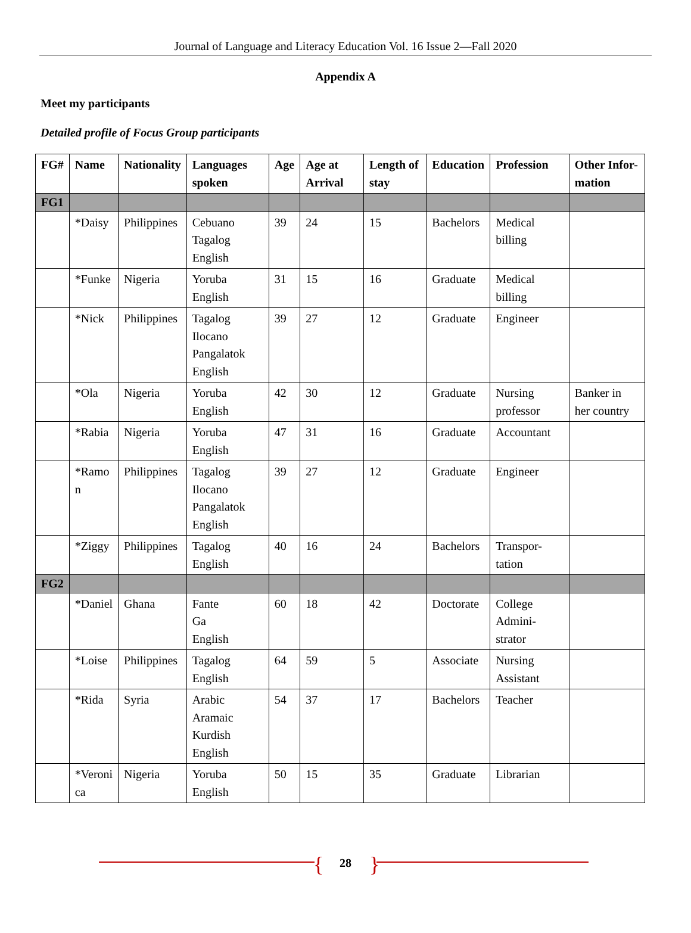Journal of Language and Literacy Education Vol. 16 Issue 2—Fall 2020
Appendix A
Meet my participants
Detailed profile of Focus Group participants
| FG# | Name | Nationality | Languages spoken | Age | Age at Arrival | Length of stay | Education | Profession | Other Infor- mation |
| --- | --- | --- | --- | --- | --- | --- | --- | --- | --- |
| FG1 | | | | | | | | | |
| | *Daisy | Philippines | Cebuano Tagalog English | 39 | 24 | 15 | Bachelors | Medical billing | |
| | *Funke | Nigeria | Yoruba English | 31 | 15 | 16 | Graduate | Medical billing | |
| | *Nick | Philippines | Tagalog Ilocano Pangalatok English | 39 | 27 | 12 | Graduate | Engineer | |
| | *Ola | Nigeria | Yoruba English | 42 | 30 | 12 | Graduate | Nursing professor | Banker in her country |
| | *Rabia | Nigeria | Yoruba English | 47 | 31 | 16 | Graduate | Accountant | |
| | *Ramo n | Philippines | Tagalog Ilocano Pangalatok English | 39 | 27 | 12 | Graduate | Engineer | |
| | *Ziggy | Philippines | Tagalog English | 40 | 16 | 24 | Bachelors | Transpor- tation | |
| FG2 | | | | | | | | | |
| | *Daniel | Ghana | Fante Ga English | 60 | 18 | 42 | Doctorate | College Admini- strator | |
| | *Loise | Philippines | Tagalog English | 64 | 59 | 5 | Associate | Nursing Assistant | |
| | *Rida | Syria | Arabic Aramaic Kurdish English | 54 | 37 | 17 | Bachelors | Teacher | |
| | *Veroni ca | Nigeria | Yoruba English | 50 | 15 | 35 | Graduate | Librarian | |
{
28
}